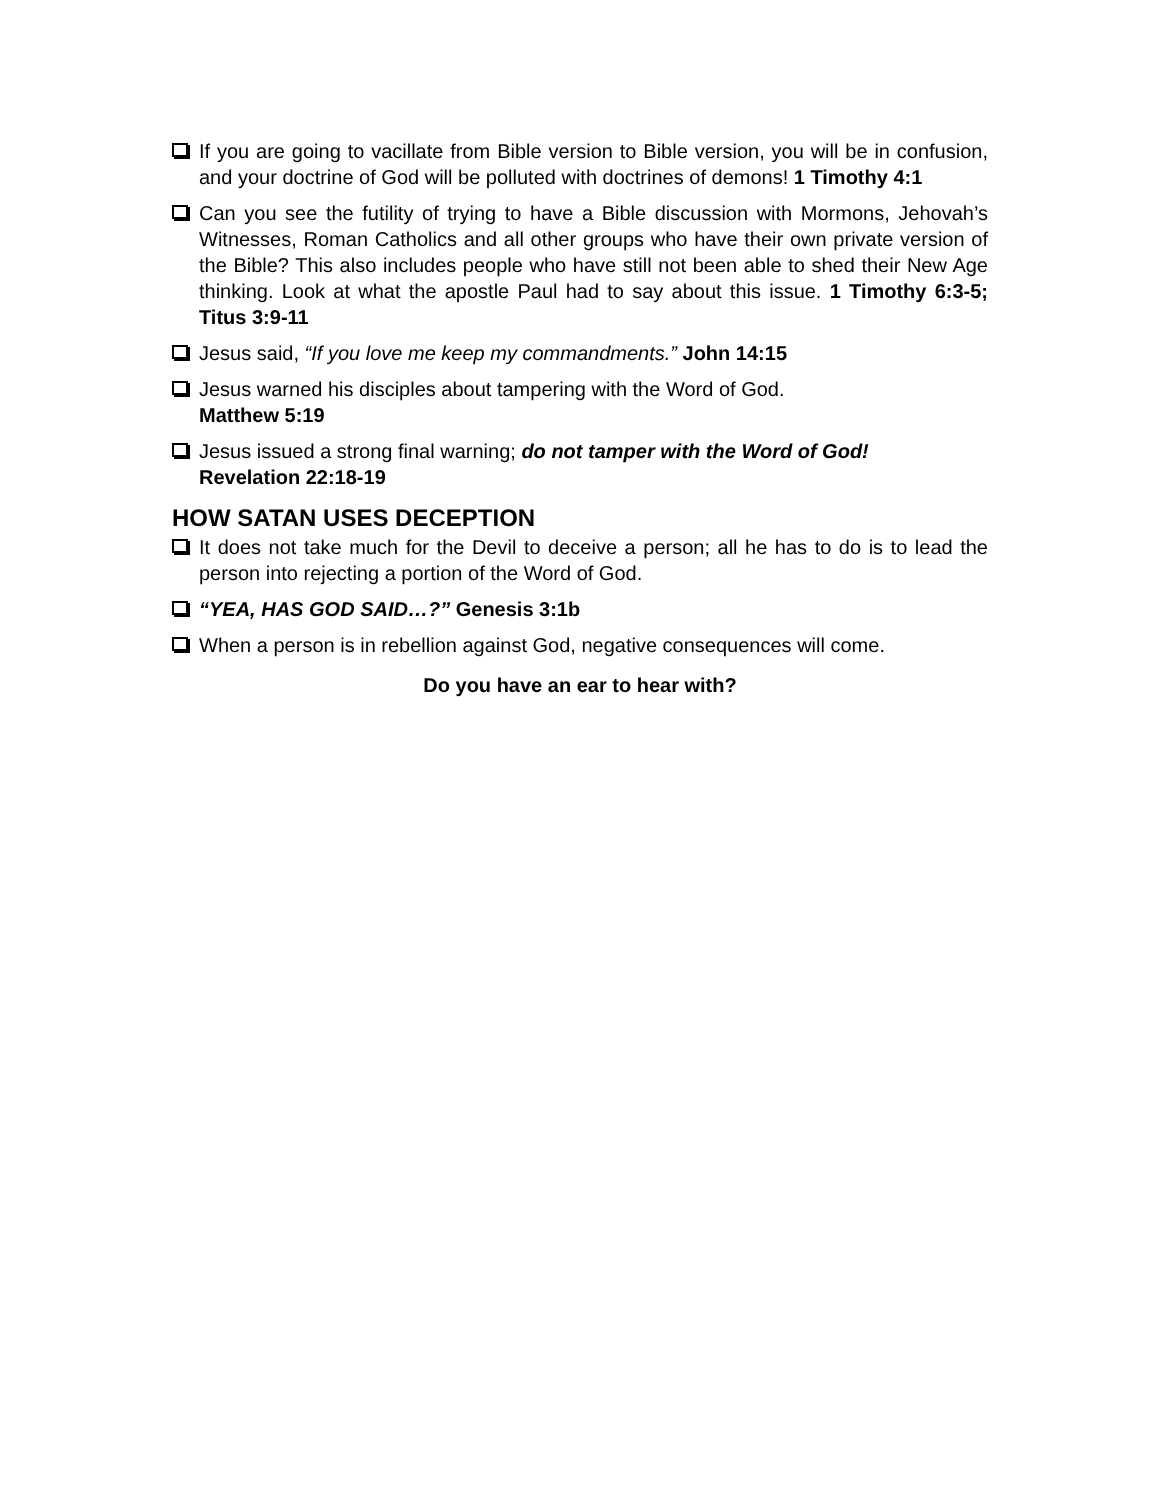If you are going to vacillate from Bible version to Bible version, you will be in confusion, and your doctrine of God will be polluted with doctrines of demons! 1 Timothy 4:1
Can you see the futility of trying to have a Bible discussion with Mormons, Jehovah’s Witnesses, Roman Catholics and all other groups who have their own private version of the Bible? This also includes people who have still not been able to shed their New Age thinking. Look at what the apostle Paul had to say about this issue. 1 Timothy 6:3-5; Titus 3:9-11
Jesus said, “If you love me keep my commandments.” John 14:15
Jesus warned his disciples about tampering with the Word of God.
Matthew 5:19
Jesus issued a strong final warning; do not tamper with the Word of God!
Revelation 22:18-19
HOW SATAN USES DECEPTION
It does not take much for the Devil to deceive a person; all he has to do is to lead the person into rejecting a portion of the Word of God.
“YEA, HAS GOD SAID…?” Genesis 3:1b
When a person is in rebellion against God, negative consequences will come.
Do you have an ear to hear with?